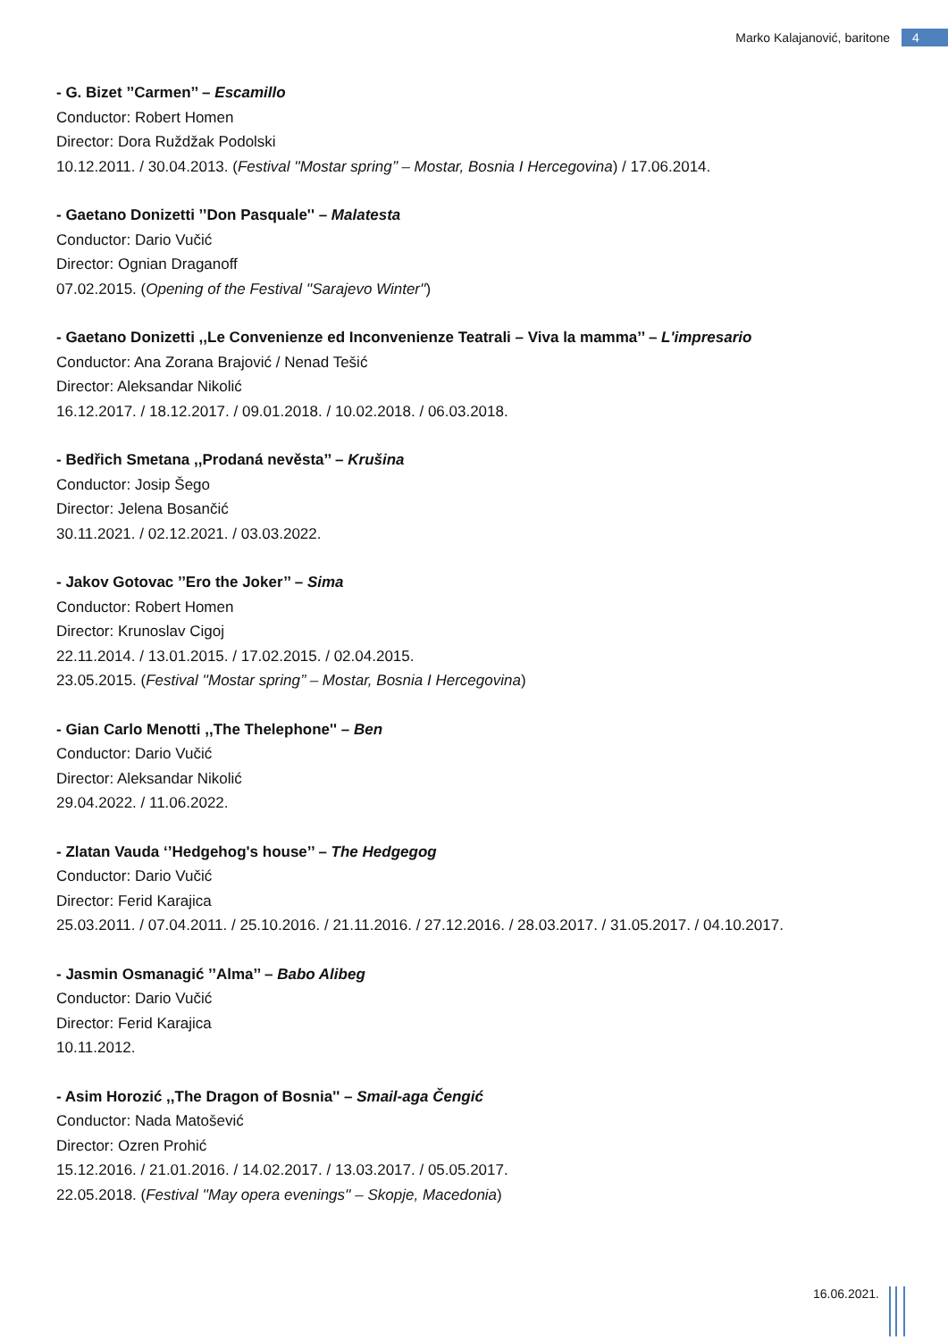Marko Kalajanović, baritone 4
- G. Bizet ’’Carmen’’ – Escamillo
Conductor: Robert Homen
Director: Dora Ruždžak Podolski
10.12.2011. / 30.04.2013. (Festival ''Mostar spring’’ – Mostar, Bosnia I Hercegovina) / 17.06.2014.
- Gaetano Donizetti ’’Don Pasquale'' – Malatesta
Conductor: Dario Vučić
Director: Ognian Draganoff
07.02.2015. (Opening of the Festival ''Sarajevo Winter'')
- Gaetano Donizetti ,,Le Convenienze ed Inconvenienze Teatrali – Viva la mamma’’ – L'impresario
Conductor: Ana Zorana Brajović / Nenad Tešić
Director: Aleksandar Nikolić
16.12.2017. / 18.12.2017. / 09.01.2018. / 10.02.2018. / 06.03.2018.
- Bedřich Smetana ,,Prodaná nevěsta’’ – Krušina
Conductor: Josip Šego
Director: Jelena Bosančić
30.11.2021. / 02.12.2021. / 03.03.2022.
- Jakov Gotovac ’’Ero the Joker’’ – Sima
Conductor: Robert Homen
Director: Krunoslav Cigoj
22.11.2014. / 13.01.2015. / 17.02.2015. / 02.04.2015.
23.05.2015. (Festival ''Mostar spring’’ – Mostar, Bosnia I Hercegovina)
- Gian Carlo Menotti ,,The Thelephone'' – Ben
Conductor: Dario Vučić
Director: Aleksandar Nikolić
29.04.2022. / 11.06.2022.
- Zlatan Vauda ‘’Hedgehog's house’’ – The Hedgegog
Conductor: Dario Vučić
Director: Ferid Karajica
25.03.2011. / 07.04.2011. / 25.10.2016. / 21.11.2016. / 27.12.2016. / 28.03.2017. / 31.05.2017. / 04.10.2017.
- Jasmin Osmanagić ’’Alma’’ – Babo Alibeg
Conductor: Dario Vučić
Director: Ferid Karajica
10.11.2012.
- Asim Horozić ,,The Dragon of Bosnia'' – Smail-aga Čengić
Conductor: Nada Matošević
Director: Ozren Prohić
15.12.2016. / 21.01.2016. / 14.02.2017. / 13.03.2017. / 05.05.2017.
22.05.2018. (Festival ''May opera evenings'' – Skopje, Macedonia)
16.06.2021.